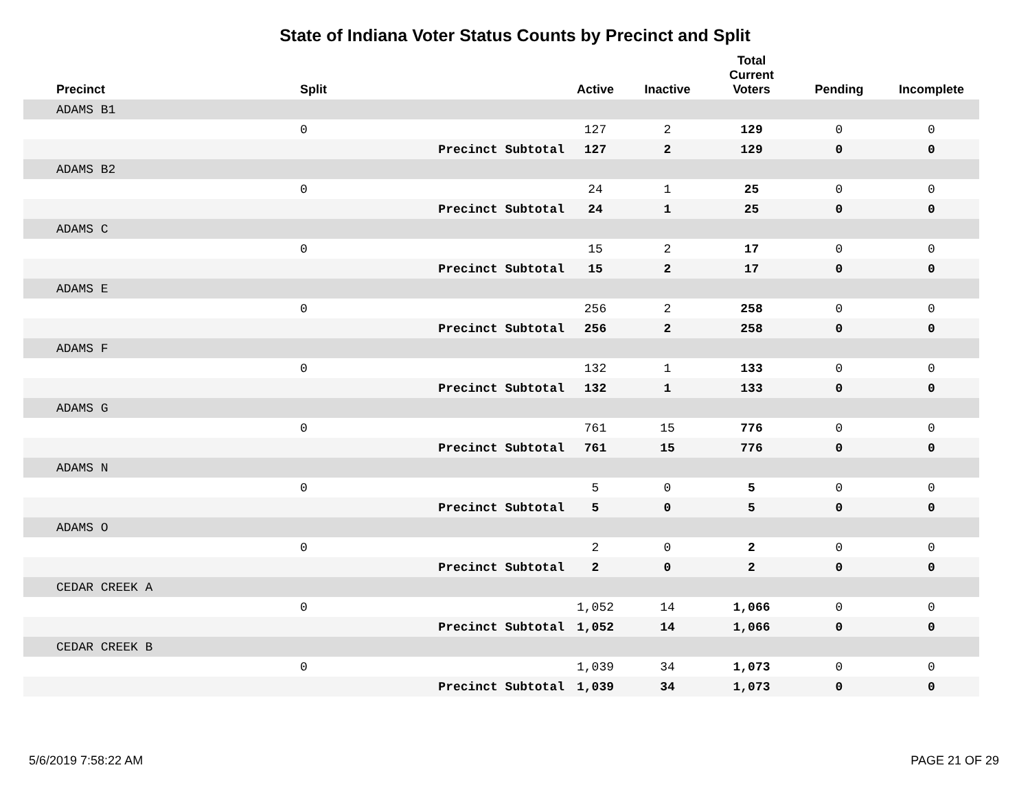State of Indiana Voter Status Counts by Precinct and Split
| | Precinct | Split | | Active | Inactive | Total Current Voters | Pending | Incomplete |
| --- | --- | --- | --- | --- | --- | --- | --- | --- |
| | ADAMS B1 | | | | | | | |
| | | 0 | | 127 | 2 | 129 | 0 | 0 |
| | | | Precinct Subtotal | 127 | 2 | 129 | 0 | 0 |
| | ADAMS B2 | | | | | | | |
| | | 0 | | 24 | 1 | 25 | 0 | 0 |
| | | | Precinct Subtotal | 24 | 1 | 25 | 0 | 0 |
| | ADAMS C | | | | | | | |
| | | 0 | | 15 | 2 | 17 | 0 | 0 |
| | | | Precinct Subtotal | 15 | 2 | 17 | 0 | 0 |
| | ADAMS E | | | | | | | |
| | | 0 | | 256 | 2 | 258 | 0 | 0 |
| | | | Precinct Subtotal | 256 | 2 | 258 | 0 | 0 |
| | ADAMS F | | | | | | | |
| | | 0 | | 132 | 1 | 133 | 0 | 0 |
| | | | Precinct Subtotal | 132 | 1 | 133 | 0 | 0 |
| | ADAMS G | | | | | | | |
| | | 0 | | 761 | 15 | 776 | 0 | 0 |
| | | | Precinct Subtotal | 761 | 15 | 776 | 0 | 0 |
| | ADAMS N | | | | | | | |
| | | 0 | | 5 | 0 | 5 | 0 | 0 |
| | | | Precinct Subtotal | 5 | 0 | 5 | 0 | 0 |
| | ADAMS O | | | | | | | |
| | | 0 | | 2 | 0 | 2 | 0 | 0 |
| | | | Precinct Subtotal | 2 | 0 | 2 | 0 | 0 |
| | CEDAR CREEK A | | | | | | | |
| | | 0 | | 1,052 | 14 | 1,066 | 0 | 0 |
| | | | Precinct Subtotal | 1,052 | 14 | 1,066 | 0 | 0 |
| | CEDAR CREEK B | | | | | | | |
| | | 0 | | 1,039 | 34 | 1,073 | 0 | 0 |
| | | | Precinct Subtotal | 1,039 | 34 | 1,073 | 0 | 0 |
5/6/2019 7:58:22 AM PAGE 21 OF 29